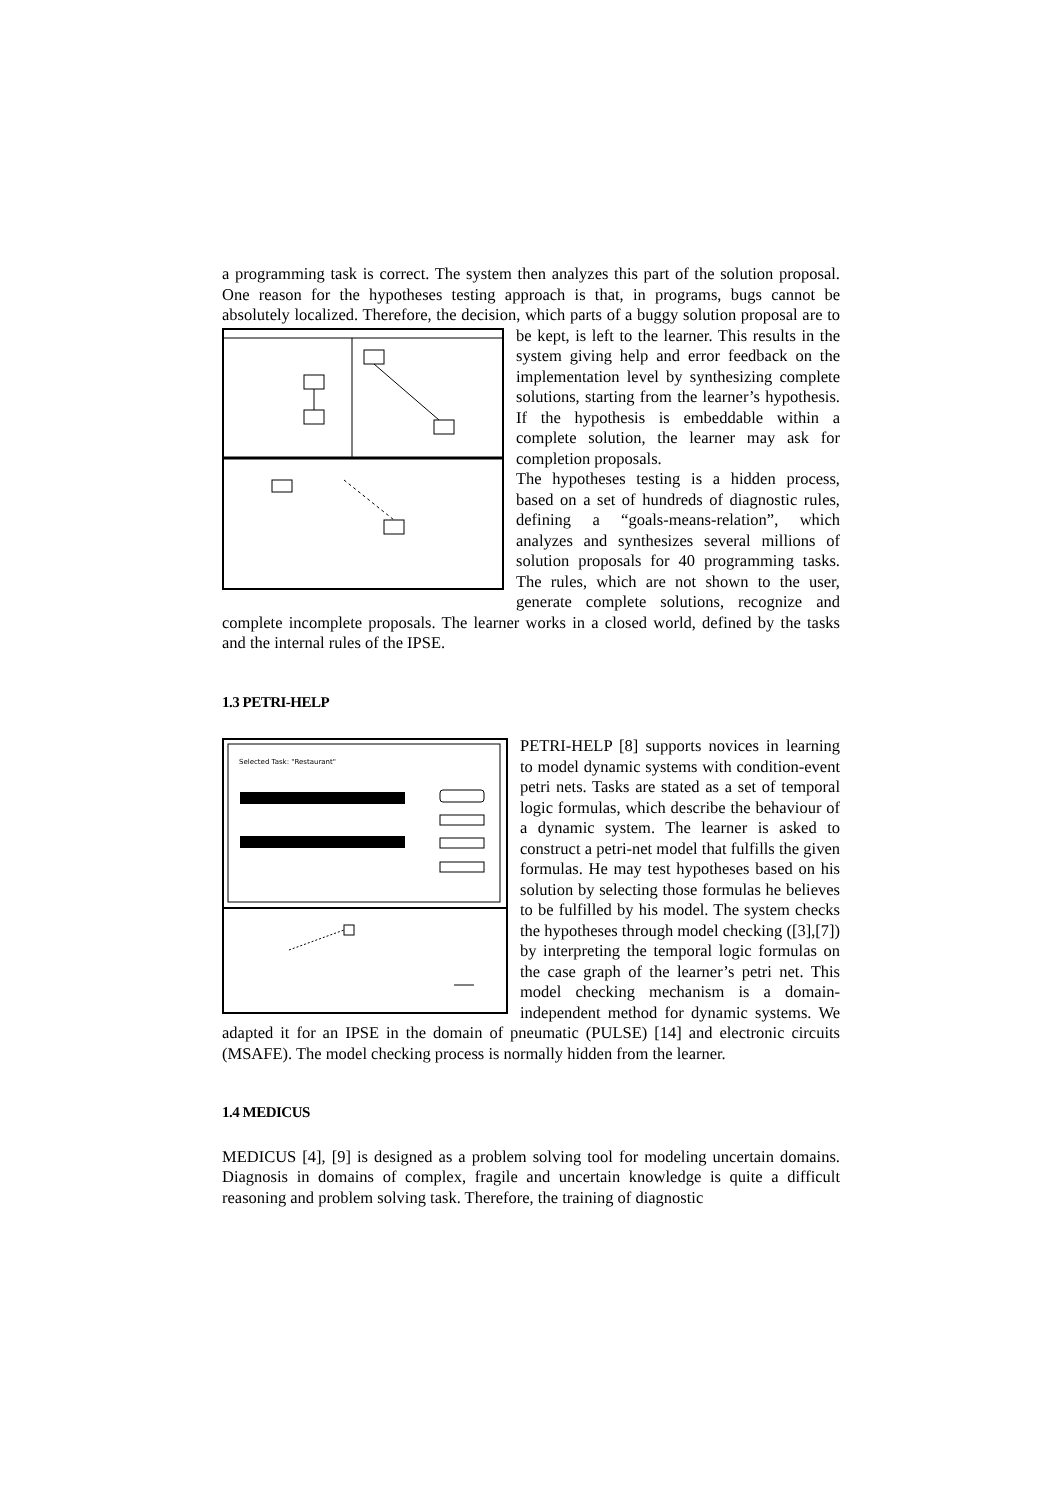a programming task is correct. The system then analyzes this part of the solution proposal. One reason for the hypotheses testing approach is that, in programs, bugs cannot be absolutely localized. Therefore, the decision, which parts of a buggy solution proposal are to be kept, is left to the learner. This results in the system giving help and error feedback on the implementation level by synthesizing complete solutions, starting from the learner’s hypothesis. If the hypothesis is embeddable within a complete solution, the learner may ask for completion proposals.
The hypotheses testing is a hidden process, based on a set of hundreds of diagnostic rules, defining a “goals-means-relation”, which analyzes and synthesizes several millions of solution proposals for 40 programming tasks. The rules, which are not shown to the user, generate complete solutions, recognize and complete incomplete proposals. The learner works in a closed world, defined by the tasks and the internal rules of the IPSE.
1.3 PETRI-HELP
Selected Task: "Restaurant"
PETRI-HELP [8] supports novices in learning to model dynamic systems with condition-event petri nets. Tasks are stated as a set of temporal logic formulas, which describe the behaviour of a dynamic system. The learner is asked to construct a petri-net model that fulfills the given formulas. He may test hypotheses based on his solution by selecting those formulas he believes to be fulfilled by his model. The system checks the hypotheses through model checking ([3],[7]) by interpreting the temporal logic formulas on the case graph of the learner’s petri net. This model checking mechanism is a domain-independent method for dynamic systems. We adapted it for an IPSE in the domain of pneumatic (PULSE) [14] and electronic circuits (MSAFE). The model checking process is normally hidden from the learner.
1.4 MEDICUS
MEDICUS [4], [9] is designed as a problem solving tool for modeling uncertain domains. Diagnosis in domains of complex, fragile and uncertain knowledge is quite a difficult reasoning and problem solving task. Therefore, the training of diagnostic